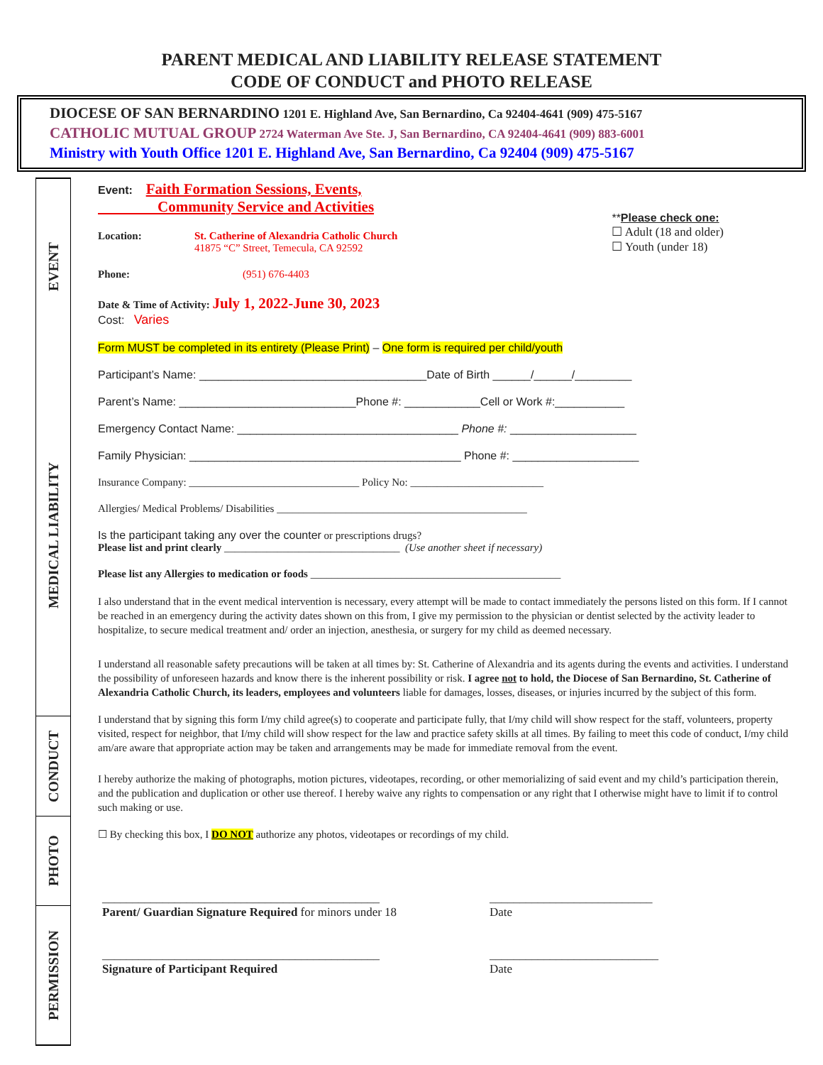PARENT MEDICAL AND LIABILITY RELEASE STATEMENT
CODE OF CONDUCT and PHOTO RELEASE
DIOCESE OF SAN BERNARDINO 1201 E. Highland Ave, San Bernardino, Ca 92404-4641 (909) 475-5167
CATHOLIC MUTUAL GROUP 2724 Waterman Ave Ste. J, San Bernardino, CA 92404-4641 (909) 883-6001
Ministry with Youth Office 1201 E. Highland Ave, San Bernardino, Ca 92404 (909) 475-5167
EVENT
MEDICAL LIABILITY
CONDUCT
PHOTO
PERMISSION
Event: Faith Formation Sessions, Events,
Community Service and Activities
Location: St. Catherine of Alexandria Catholic Church
41875 “C” Street, Temecula, CA 92592
Phone: (951) 676-4403
**Please check one:
☐ Adult (18 and older)
☐ Youth (under 18)
Date & Time of Activity: July 1, 2022-June 30, 2023
Cost: Varies
Form MUST be completed in its entirety (Please Print) – One form is required per child/youth
Participant’s Name: ____________________________________Date of Birth ______/______/_________
Parent’s Name: ____________________________Phone #: ____________Cell or Work #:___________
Emergency Contact Name: ___________________________________ Phone #: ____________________
Family Physician: ___________________________________________ Phone #: ____________________
Insurance Company: ________________________________ Policy No: _________________________
Allergies/ Medical Problems/ Disabilities _______________________________________________
Is the participant taking any over the counter or prescriptions drugs?
Please list and print clearly _________________________________ (Use another sheet if necessary)
Please list any Allergies to medication or foods _______________________________________________
I also understand that in the event medical intervention is necessary, every attempt will be made to contact immediately the persons listed on this form. If I cannot be reached in an emergency during the activity dates shown on this from, I give my permission to the physician or dentist selected by the activity leader to hospitalize, to secure medical treatment and/ order an injection, anesthesia, or surgery for my child as deemed necessary.
I understand all reasonable safety precautions will be taken at all times by: St. Catherine of Alexandria and its agents during the events and activities. I understand the possibility of unforeseen hazards and know there is the inherent possibility or risk. I agree not to hold, the Diocese of San Bernardino, St. Catherine of Alexandria Catholic Church, its leaders, employees and volunteers liable for damages, losses, diseases, or injuries incurred by the subject of this form.
I understand that by signing this form I/my child agree(s) to cooperate and participate fully, that I/my child will show respect for the staff, volunteers, property visited, respect for neighbor, that I/my child will show respect for the law and practice safety skills at all times. By failing to meet this code of conduct, I/my child am/are aware that appropriate action may be taken and arrangements may be made for immediate removal from the event.
I hereby authorize the making of photographs, motion pictures, videotapes, recording, or other memorializing of said event and my child’s participation therein, and the publication and duplication or other use thereof. I hereby waive any rights to compensation or any right that I otherwise might have to limit if to control such making or use.
☐ By checking this box, I DO NOT authorize any photos, videotapes or recordings of my child.
______________________________________________
Parent/ Guardian Signature Required for minors under 18
___________________________
Date
______________________________________________
Signature of Participant Required
____________________________
Date